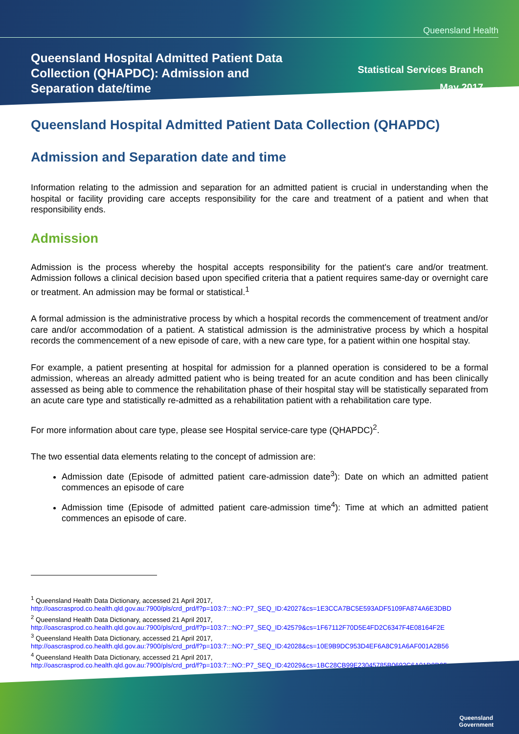Queensland Health
Queensland Hospital Admitted Patient Data Collection (QHAPDC): Admission and Separation date/time
Statistical Services Branch
May 2017
Queensland Hospital Admitted Patient Data Collection (QHAPDC)
Admission and Separation date and time
Information relating to the admission and separation for an admitted patient is crucial in understanding when the hospital or facility providing care accepts responsibility for the care and treatment of a patient and when that responsibility ends.
Admission
Admission is the process whereby the hospital accepts responsibility for the patient's care and/or treatment. Admission follows a clinical decision based upon specified criteria that a patient requires same-day or overnight care or treatment. An admission may be formal or statistical.<sup>1</sup>
A formal admission is the administrative process by which a hospital records the commencement of treatment and/or care and/or accommodation of a patient. A statistical admission is the administrative process by which a hospital records the commencement of a new episode of care, with a new care type, for a patient within one hospital stay.
For example, a patient presenting at hospital for admission for a planned operation is considered to be a formal admission, whereas an already admitted patient who is being treated for an acute condition and has been clinically assessed as being able to commence the rehabilitation phase of their hospital stay will be statistically separated from an acute care type and statistically re-admitted as a rehabilitation patient with a rehabilitation care type.
For more information about care type, please see Hospital service-care type (QHAPDC)<sup>2</sup>.
The two essential data elements relating to the concept of admission are:
Admission date (Episode of admitted patient care-admission date<sup>3</sup>): Date on which an admitted patient commences an episode of care
Admission time (Episode of admitted patient care-admission time<sup>4</sup>): Time at which an admitted patient commences an episode of care.
<sup>1</sup> Queensland Health Data Dictionary, accessed 21 April 2017,
http://oascrasprod.co.health.qld.gov.au:7900/pls/crd_prd/f?p=103:7:::NO::P7_SEQ_ID:42027&cs=1E3CCA7BC5E593ADF5109FA874A6E3DBD
<sup>2</sup> Queensland Health Data Dictionary, accessed 21 April 2017,
http://oascrasprod.co.health.qld.gov.au:7900/pls/crd_prd/f?p=103:7:::NO::P7_SEQ_ID:42579&cs=1F67112F70D5E4FD2C6347F4E08164F2E
<sup>3</sup> Queensland Health Data Dictionary, accessed 21 April 2017,
http://oascrasprod.co.health.qld.gov.au:7900/pls/crd_prd/f?p=103:7:::NO::P7_SEQ_ID:42028&cs=10E9B9DC953D4EF6A8C91A6AF001A2B56
<sup>4</sup> Queensland Health Data Dictionary, accessed 21 April 2017,
http://oascrasprod.co.health.qld.gov.au:7900/pls/crd_prd/f?p=103:7:::NO::P7_SEQ_ID:42029&cs=1BC28CB99E23045785B0692C6A01D8D95
Queensland
Government